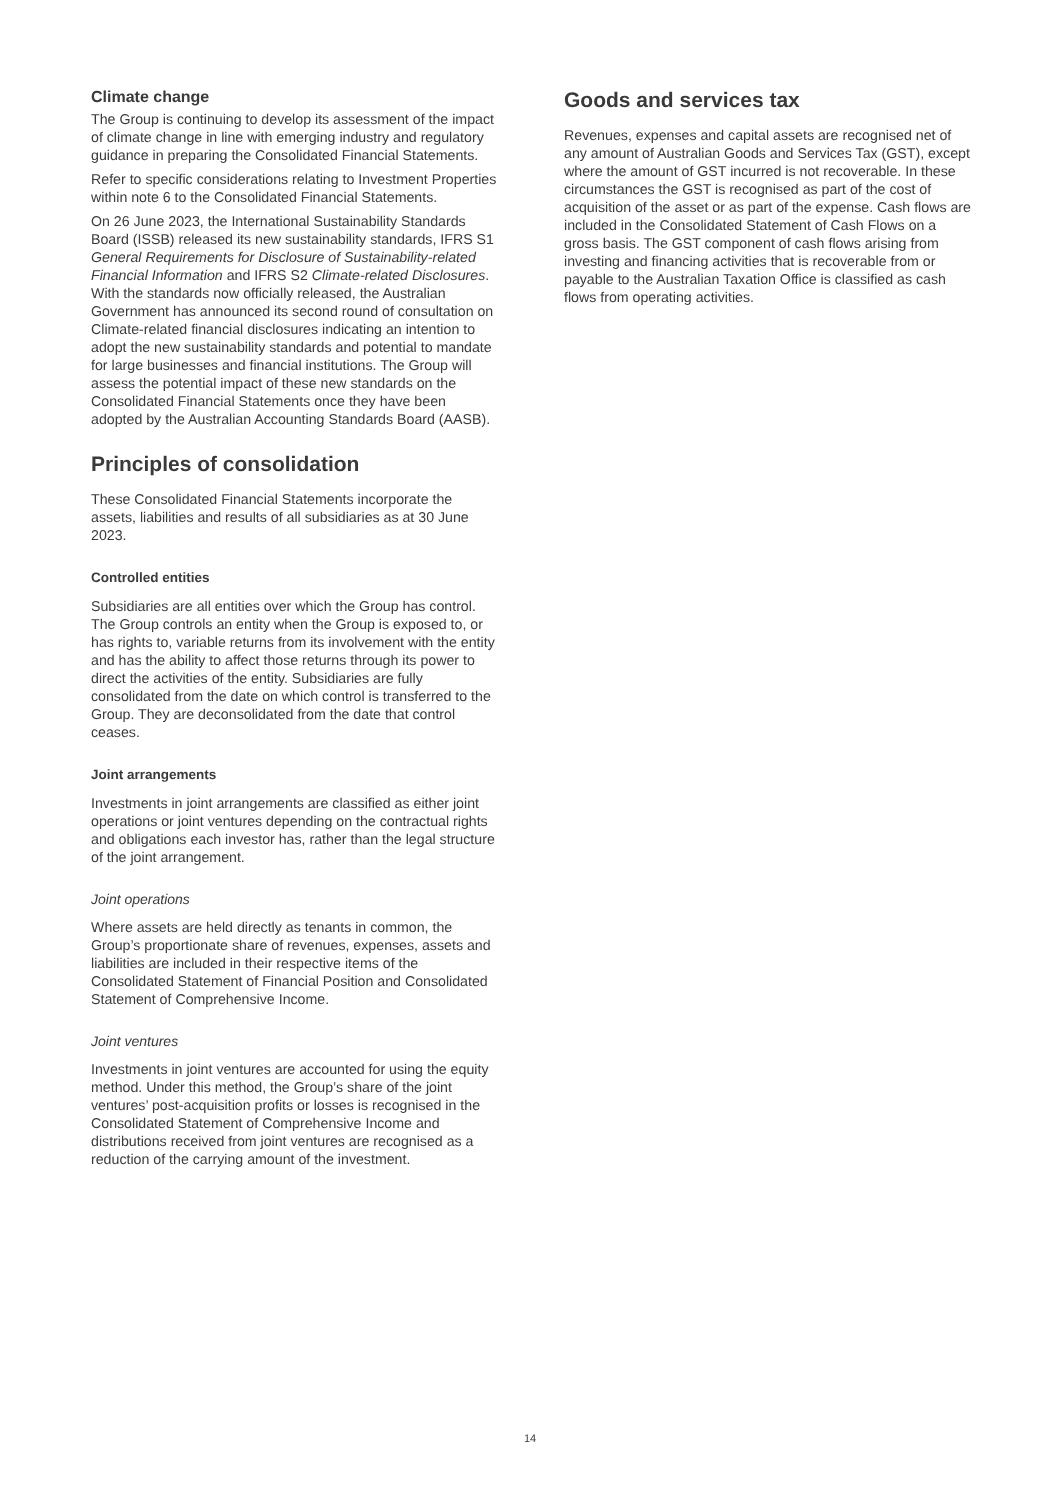Climate change
The Group is continuing to develop its assessment of the impact of climate change in line with emerging industry and regulatory guidance in preparing the Consolidated Financial Statements.
Refer to specific considerations relating to Investment Properties within note 6 to the Consolidated Financial Statements.
On 26 June 2023, the International Sustainability Standards Board (ISSB) released its new sustainability standards, IFRS S1 General Requirements for Disclosure of Sustainability-related Financial Information and IFRS S2 Climate-related Disclosures. With the standards now officially released, the Australian Government has announced its second round of consultation on Climate-related financial disclosures indicating an intention to adopt the new sustainability standards and potential to mandate for large businesses and financial institutions. The Group will assess the potential impact of these new standards on the Consolidated Financial Statements once they have been adopted by the Australian Accounting Standards Board (AASB).
Principles of consolidation
These Consolidated Financial Statements incorporate the assets, liabilities and results of all subsidiaries as at 30 June 2023.
Controlled entities
Subsidiaries are all entities over which the Group has control. The Group controls an entity when the Group is exposed to, or has rights to, variable returns from its involvement with the entity and has the ability to affect those returns through its power to direct the activities of the entity. Subsidiaries are fully consolidated from the date on which control is transferred to the Group. They are deconsolidated from the date that control ceases.
Joint arrangements
Investments in joint arrangements are classified as either joint operations or joint ventures depending on the contractual rights and obligations each investor has, rather than the legal structure of the joint arrangement.
Joint operations
Where assets are held directly as tenants in common, the Group’s proportionate share of revenues, expenses, assets and liabilities are included in their respective items of the Consolidated Statement of Financial Position and Consolidated Statement of Comprehensive Income.
Joint ventures
Investments in joint ventures are accounted for using the equity method. Under this method, the Group’s share of the joint ventures’ post-acquisition profits or losses is recognised in the Consolidated Statement of Comprehensive Income and distributions received from joint ventures are recognised as a reduction of the carrying amount of the investment.
Goods and services tax
Revenues, expenses and capital assets are recognised net of any amount of Australian Goods and Services Tax (GST), except where the amount of GST incurred is not recoverable. In these circumstances the GST is recognised as part of the cost of acquisition of the asset or as part of the expense. Cash flows are included in the Consolidated Statement of Cash Flows on a gross basis. The GST component of cash flows arising from investing and financing activities that is recoverable from or payable to the Australian Taxation Office is classified as cash flows from operating activities.
14